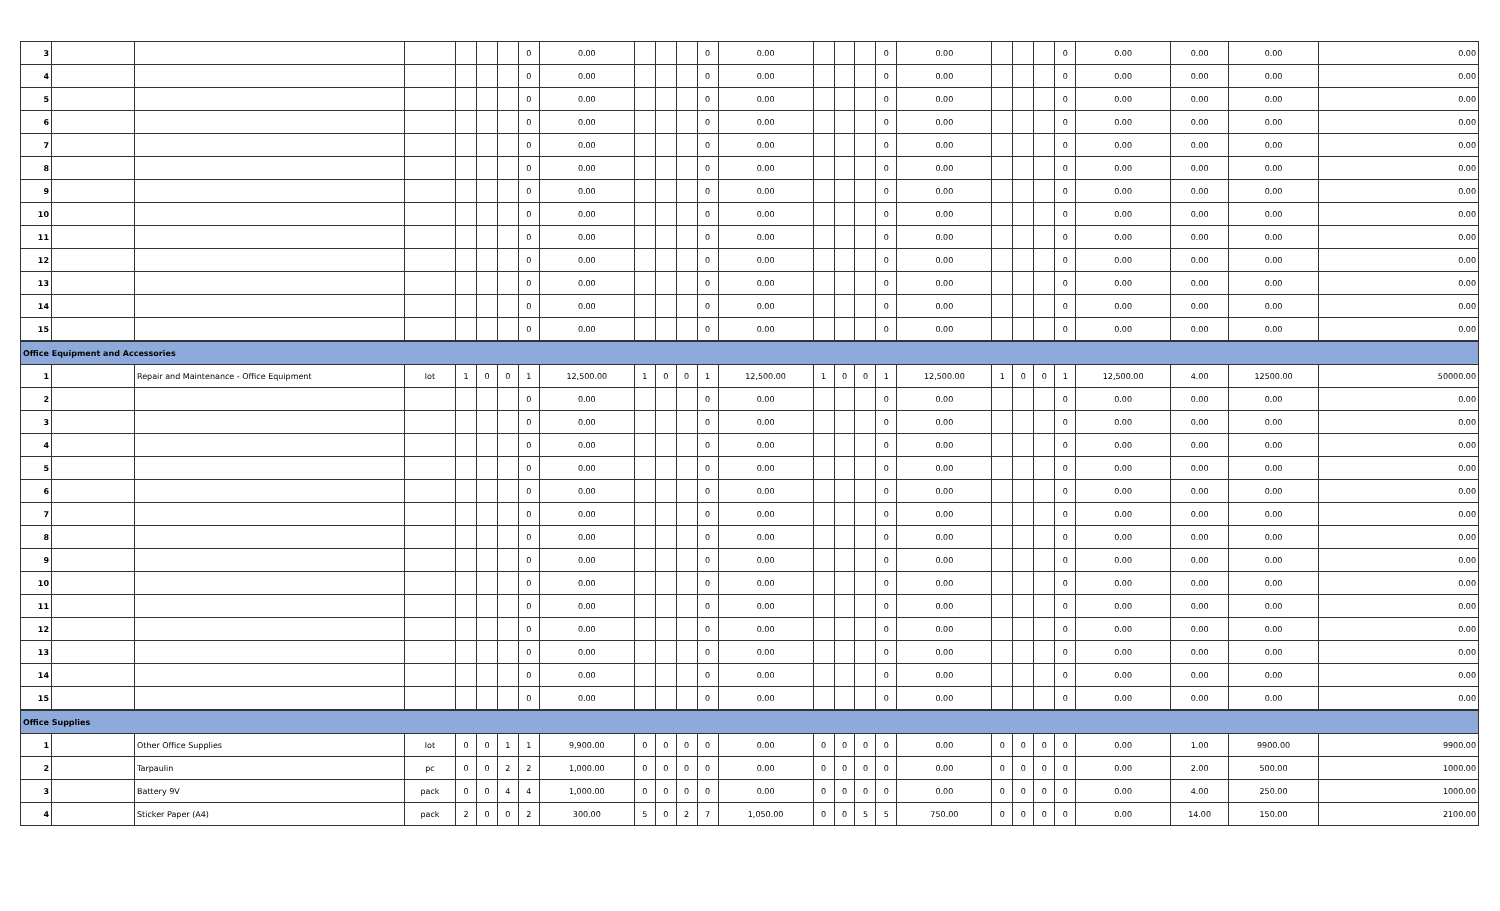| 3 | | | | | | | 0 | 0.00 | | | | 0 | 0.00 | | | | 0 | 0.00 | | | | 0 | 0.00 | 0.00 | 0.00 | 0.00 |
| 4 | | | | | | | 0 | 0.00 | | | | 0 | 0.00 | | | | 0 | 0.00 | | | | 0 | 0.00 | 0.00 | 0.00 | 0.00 |
| 5 | | | | | | | 0 | 0.00 | | | | 0 | 0.00 | | | | 0 | 0.00 | | | | 0 | 0.00 | 0.00 | 0.00 | 0.00 |
| 6 | | | | | | | 0 | 0.00 | | | | 0 | 0.00 | | | | 0 | 0.00 | | | | 0 | 0.00 | 0.00 | 0.00 | 0.00 |
| 7 | | | | | | | 0 | 0.00 | | | | 0 | 0.00 | | | | 0 | 0.00 | | | | 0 | 0.00 | 0.00 | 0.00 | 0.00 |
| 8 | | | | | | | 0 | 0.00 | | | | 0 | 0.00 | | | | 0 | 0.00 | | | | 0 | 0.00 | 0.00 | 0.00 | 0.00 |
| 9 | | | | | | | 0 | 0.00 | | | | 0 | 0.00 | | | | 0 | 0.00 | | | | 0 | 0.00 | 0.00 | 0.00 | 0.00 |
| 10 | | | | | | | 0 | 0.00 | | | | 0 | 0.00 | | | | 0 | 0.00 | | | | 0 | 0.00 | 0.00 | 0.00 | 0.00 |
| 11 | | | | | | | 0 | 0.00 | | | | 0 | 0.00 | | | | 0 | 0.00 | | | | 0 | 0.00 | 0.00 | 0.00 | 0.00 |
| 12 | | | | | | | 0 | 0.00 | | | | 0 | 0.00 | | | | 0 | 0.00 | | | | 0 | 0.00 | 0.00 | 0.00 | 0.00 |
| 13 | | | | | | | 0 | 0.00 | | | | 0 | 0.00 | | | | 0 | 0.00 | | | | 0 | 0.00 | 0.00 | 0.00 | 0.00 |
| 14 | | | | | | | 0 | 0.00 | | | | 0 | 0.00 | | | | 0 | 0.00 | | | | 0 | 0.00 | 0.00 | 0.00 | 0.00 |
| 15 | | | | | | | 0 | 0.00 | | | | 0 | 0.00 | | | | 0 | 0.00 | | | | 0 | 0.00 | 0.00 | 0.00 | 0.00 |
| Office Equipment and Accessories | | | | | | | | | | | | | | | | | | | | | | | | | | |
| 1 | | Repair and Maintenance - Office Equipment | lot | 1 | 0 | 0 | 1 | 12,500.00 | 1 | 0 | 0 | 1 | 12,500.00 | 1 | 0 | 0 | 1 | 12,500.00 | 1 | 0 | 0 | 1 | 12,500.00 | 4.00 | 12500.00 | 50000.00 |
| 2 | | | | | | | 0 | 0.00 | | | | 0 | 0.00 | | | | 0 | 0.00 | | | | 0 | 0.00 | 0.00 | 0.00 | 0.00 |
| 3 | | | | | | | 0 | 0.00 | | | | 0 | 0.00 | | | | 0 | 0.00 | | | | 0 | 0.00 | 0.00 | 0.00 | 0.00 |
| 4 | | | | | | | 0 | 0.00 | | | | 0 | 0.00 | | | | 0 | 0.00 | | | | 0 | 0.00 | 0.00 | 0.00 | 0.00 |
| 5 | | | | | | | 0 | 0.00 | | | | 0 | 0.00 | | | | 0 | 0.00 | | | | 0 | 0.00 | 0.00 | 0.00 | 0.00 |
| 6 | | | | | | | 0 | 0.00 | | | | 0 | 0.00 | | | | 0 | 0.00 | | | | 0 | 0.00 | 0.00 | 0.00 | 0.00 |
| 7 | | | | | | | 0 | 0.00 | | | | 0 | 0.00 | | | | 0 | 0.00 | | | | 0 | 0.00 | 0.00 | 0.00 | 0.00 |
| 8 | | | | | | | 0 | 0.00 | | | | 0 | 0.00 | | | | 0 | 0.00 | | | | 0 | 0.00 | 0.00 | 0.00 | 0.00 |
| 9 | | | | | | | 0 | 0.00 | | | | 0 | 0.00 | | | | 0 | 0.00 | | | | 0 | 0.00 | 0.00 | 0.00 | 0.00 |
| 10 | | | | | | | 0 | 0.00 | | | | 0 | 0.00 | | | | 0 | 0.00 | | | | 0 | 0.00 | 0.00 | 0.00 | 0.00 |
| 11 | | | | | | | 0 | 0.00 | | | | 0 | 0.00 | | | | 0 | 0.00 | | | | 0 | 0.00 | 0.00 | 0.00 | 0.00 |
| 12 | | | | | | | 0 | 0.00 | | | | 0 | 0.00 | | | | 0 | 0.00 | | | | 0 | 0.00 | 0.00 | 0.00 | 0.00 |
| 13 | | | | | | | 0 | 0.00 | | | | 0 | 0.00 | | | | 0 | 0.00 | | | | 0 | 0.00 | 0.00 | 0.00 | 0.00 |
| 14 | | | | | | | 0 | 0.00 | | | | 0 | 0.00 | | | | 0 | 0.00 | | | | 0 | 0.00 | 0.00 | 0.00 | 0.00 |
| 15 | | | | | | | 0 | 0.00 | | | | 0 | 0.00 | | | | 0 | 0.00 | | | | 0 | 0.00 | 0.00 | 0.00 | 0.00 |
| Office Supplies | | | | | | | | | | | | | | | | | | | | | | | | | | |
| 1 | | Other Office Supplies | lot | 0 | 0 | 1 | 1 | 9,900.00 | 0 | 0 | 0 | 0 | 0.00 | 0 | 0 | 0 | 0 | 0.00 | 0 | 0 | 0 | 0 | 0.00 | 1.00 | 9900.00 | 9900.00 |
| 2 | | Tarpaulin | pc | 0 | 0 | 2 | 2 | 1,000.00 | 0 | 0 | 0 | 0 | 0.00 | 0 | 0 | 0 | 0 | 0.00 | 0 | 0 | 0 | 0 | 0.00 | 2.00 | 500.00 | 1000.00 |
| 3 | | Battery 9V | pack | 0 | 0 | 4 | 4 | 1,000.00 | 0 | 0 | 0 | 0 | 0.00 | 0 | 0 | 0 | 0 | 0.00 | 0 | 0 | 0 | 0 | 0.00 | 4.00 | 250.00 | 1000.00 |
| 4 | | Sticker Paper (A4) | pack | 2 | 0 | 0 | 2 | 300.00 | 5 | 0 | 2 | 7 | 1,050.00 | 0 | 0 | 5 | 5 | 750.00 | 0 | 0 | 0 | 0 | 0.00 | 14.00 | 150.00 | 2100.00 |